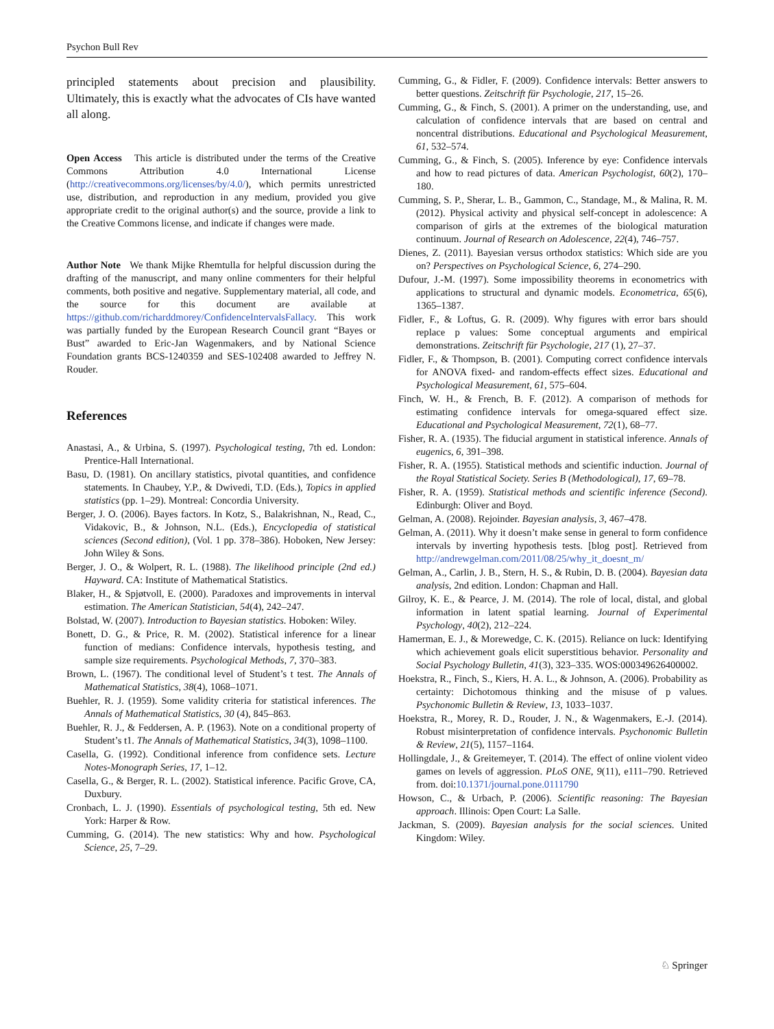Psychon Bull Rev
principled statements about precision and plausibility. Ultimately, this is exactly what the advocates of CIs have wanted all along.
Open Access This article is distributed under the terms of the Creative Commons Attribution 4.0 International License (http://creativecommons.org/licenses/by/4.0/), which permits unrestricted use, distribution, and reproduction in any medium, provided you give appropriate credit to the original author(s) and the source, provide a link to the Creative Commons license, and indicate if changes were made.
Author Note We thank Mijke Rhemtulla for helpful discussion during the drafting of the manuscript, and many online commenters for their helpful comments, both positive and negative. Supplementary material, all code, and the source for this document are available at https://github.com/richarddmorey/ConfidenceIntervalsFallacy. This work was partially funded by the European Research Council grant “Bayes or Bust” awarded to Eric-Jan Wagenmakers, and by National Science Foundation grants BCS-1240359 and SES-102408 awarded to Jeffrey N. Rouder.
References
Anastasi, A., & Urbina, S. (1997). Psychological testing, 7th ed. London: Prentice-Hall International.
Basu, D. (1981). On ancillary statistics, pivotal quantities, and confidence statements. In Chaubey, Y.P., & Dwivedi, T.D. (Eds.), Topics in applied statistics (pp. 1–29). Montreal: Concordia University.
Berger, J. O. (2006). Bayes factors. In Kotz, S., Balakrishnan, N., Read, C., Vidakovic, B., & Johnson, N.L. (Eds.), Encyclopedia of statistical sciences (Second edition), (Vol. 1 pp. 378–386). Hoboken, New Jersey: John Wiley & Sons.
Berger, J. O., & Wolpert, R. L. (1988). The likelihood principle (2nd ed.) Hayward. CA: Institute of Mathematical Statistics.
Blaker, H., & Spjøtvoll, E. (2000). Paradoxes and improvements in interval estimation. The American Statistician, 54(4), 242–247.
Bolstad, W. (2007). Introduction to Bayesian statistics. Hoboken: Wiley.
Bonett, D. G., & Price, R. M. (2002). Statistical inference for a linear function of medians: Confidence intervals, hypothesis testing, and sample size requirements. Psychological Methods, 7, 370–383.
Brown, L. (1967). The conditional level of Student’s t test. The Annals of Mathematical Statistics, 38(4), 1068–1071.
Buehler, R. J. (1959). Some validity criteria for statistical inferences. The Annals of Mathematical Statistics, 30 (4), 845–863.
Buehler, R. J., & Feddersen, A. P. (1963). Note on a conditional property of Student’s t1. The Annals of Mathematical Statistics, 34(3), 1098–1100.
Casella, G. (1992). Conditional inference from confidence sets. Lecture Notes-Monograph Series, 17, 1–12.
Casella, G., & Berger, R. L. (2002). Statistical inference. Pacific Grove, CA, Duxbury.
Cronbach, L. J. (1990). Essentials of psychological testing, 5th ed. New York: Harper & Row.
Cumming, G. (2014). The new statistics: Why and how. Psychological Science, 25, 7–29.
Cumming, G., & Fidler, F. (2009). Confidence intervals: Better answers to better questions. Zeitschrift für Psychologie, 217, 15–26.
Cumming, G., & Finch, S. (2001). A primer on the understanding, use, and calculation of confidence intervals that are based on central and noncentral distributions. Educational and Psychological Measurement, 61, 532–574.
Cumming, G., & Finch, S. (2005). Inference by eye: Confidence intervals and how to read pictures of data. American Psychologist, 60(2), 170–180.
Cumming, S. P., Sherar, L. B., Gammon, C., Standage, M., & Malina, R. M. (2012). Physical activity and physical self-concept in adolescence: A comparison of girls at the extremes of the biological maturation continuum. Journal of Research on Adolescence, 22(4), 746–757.
Dienes, Z. (2011). Bayesian versus orthodox statistics: Which side are you on? Perspectives on Psychological Science, 6, 274–290.
Dufour, J.-M. (1997). Some impossibility theorems in econometrics with applications to structural and dynamic models. Econometrica, 65(6), 1365–1387.
Fidler, F., & Loftus, G. R. (2009). Why figures with error bars should replace p values: Some conceptual arguments and empirical demonstrations. Zeitschrift für Psychologie, 217 (1), 27–37.
Fidler, F., & Thompson, B. (2001). Computing correct confidence intervals for ANOVA fixed- and random-effects effect sizes. Educational and Psychological Measurement, 61, 575–604.
Finch, W. H., & French, B. F. (2012). A comparison of methods for estimating confidence intervals for omega-squared effect size. Educational and Psychological Measurement, 72(1), 68–77.
Fisher, R. A. (1935). The fiducial argument in statistical inference. Annals of eugenics, 6, 391–398.
Fisher, R. A. (1955). Statistical methods and scientific induction. Journal of the Royal Statistical Society. Series B (Methodological), 17, 69–78.
Fisher, R. A. (1959). Statistical methods and scientific inference (Second). Edinburgh: Oliver and Boyd.
Gelman, A. (2008). Rejoinder. Bayesian analysis, 3, 467–478.
Gelman, A. (2011). Why it doesn’t make sense in general to form confidence intervals by inverting hypothesis tests. [blog post]. Retrieved from http://andrewgelman.com/2011/08/25/why_it_doesnt_m/
Gelman, A., Carlin, J. B., Stern, H. S., & Rubin, D. B. (2004). Bayesian data analysis, 2nd edition. London: Chapman and Hall.
Gilroy, K. E., & Pearce, J. M. (2014). The role of local, distal, and global information in latent spatial learning. Journal of Experimental Psychology, 40(2), 212–224.
Hamerman, E. J., & Morewedge, C. K. (2015). Reliance on luck: Identifying which achievement goals elicit superstitious behavior. Personality and Social Psychology Bulletin, 41(3), 323–335. WOS:000349626400002.
Hoekstra, R., Finch, S., Kiers, H. A. L., & Johnson, A. (2006). Probability as certainty: Dichotomous thinking and the misuse of p values. Psychonomic Bulletin & Review, 13, 1033–1037.
Hoekstra, R., Morey, R. D., Rouder, J. N., & Wagenmakers, E.-J. (2014). Robust misinterpretation of confidence intervals. Psychonomic Bulletin & Review, 21(5), 1157–1164.
Hollingdale, J., & Greitemeyer, T. (2014). The effect of online violent video games on levels of aggression. PLoS ONE, 9(11), e111–790. Retrieved from. doi:10.1371/journal.pone.0111790
Howson, C., & Urbach, P. (2006). Scientific reasoning: The Bayesian approach. Illinois: Open Court: La Salle.
Jackman, S. (2009). Bayesian analysis for the social sciences. United Kingdom: Wiley.
♘ Springer